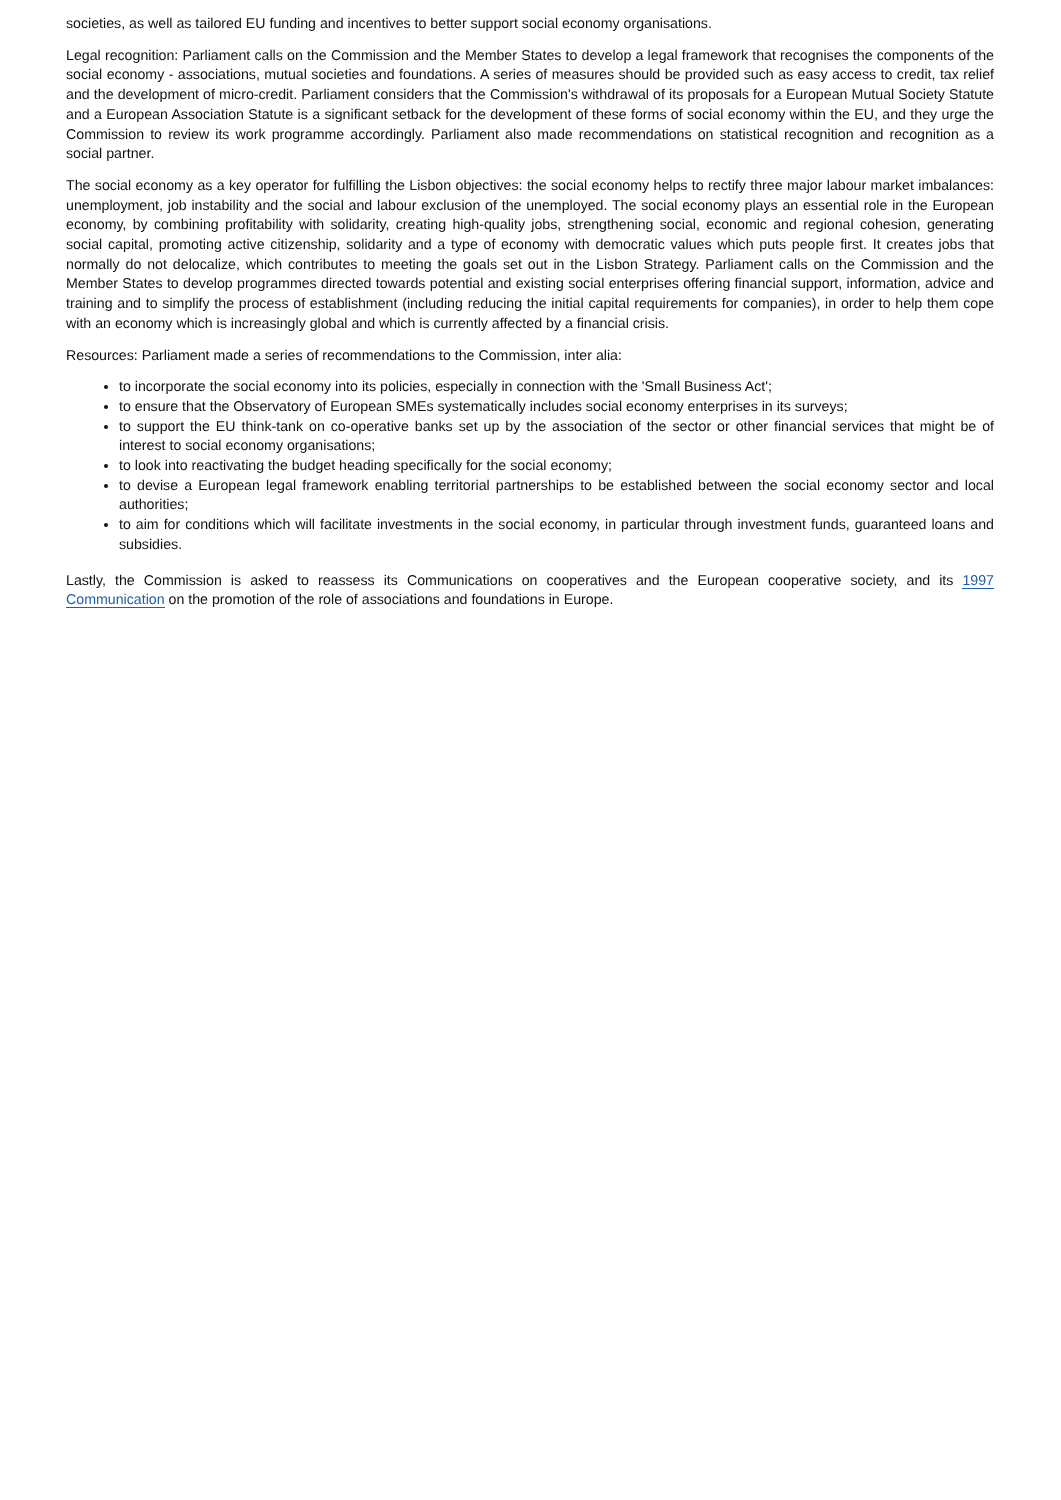societies, as well as tailored EU funding and incentives to better support social economy organisations.
Legal recognition: Parliament calls on the Commission and the Member States to develop a legal framework that recognises the components of the social economy - associations, mutual societies and foundations. A series of measures should be provided such as easy access to credit, tax relief and the development of micro-credit. Parliament considers that the Commission's withdrawal of its proposals for a European Mutual Society Statute and a European Association Statute is a significant setback for the development of these forms of social economy within the EU, and they urge the Commission to review its work programme accordingly. Parliament also made recommendations on statistical recognition and recognition as a social partner.
The social economy as a key operator for fulfilling the Lisbon objectives: the social economy helps to rectify three major labour market imbalances: unemployment, job instability and the social and labour exclusion of the unemployed. The social economy plays an essential role in the European economy, by combining profitability with solidarity, creating high-quality jobs, strengthening social, economic and regional cohesion, generating social capital, promoting active citizenship, solidarity and a type of economy with democratic values which puts people first. It creates jobs that normally do not delocalize, which contributes to meeting the goals set out in the Lisbon Strategy. Parliament calls on the Commission and the Member States to develop programmes directed towards potential and existing social enterprises offering financial support, information, advice and training and to simplify the process of establishment (including reducing the initial capital requirements for companies), in order to help them cope with an economy which is increasingly global and which is currently affected by a financial crisis.
Resources: Parliament made a series of recommendations to the Commission, inter alia:
to incorporate the social economy into its policies, especially in connection with the 'Small Business Act';
to ensure that the Observatory of European SMEs systematically includes social economy enterprises in its surveys;
to support the EU think-tank on co-operative banks set up by the association of the sector or other financial services that might be of interest to social economy organisations;
to look into reactivating the budget heading specifically for the social economy;
to devise a European legal framework enabling territorial partnerships to be established between the social economy sector and local authorities;
to aim for conditions which will facilitate investments in the social economy, in particular through investment funds, guaranteed loans and subsidies.
Lastly, the Commission is asked to reassess its Communications on cooperatives and the European cooperative society, and its 1997 Communication on the promotion of the role of associations and foundations in Europe.